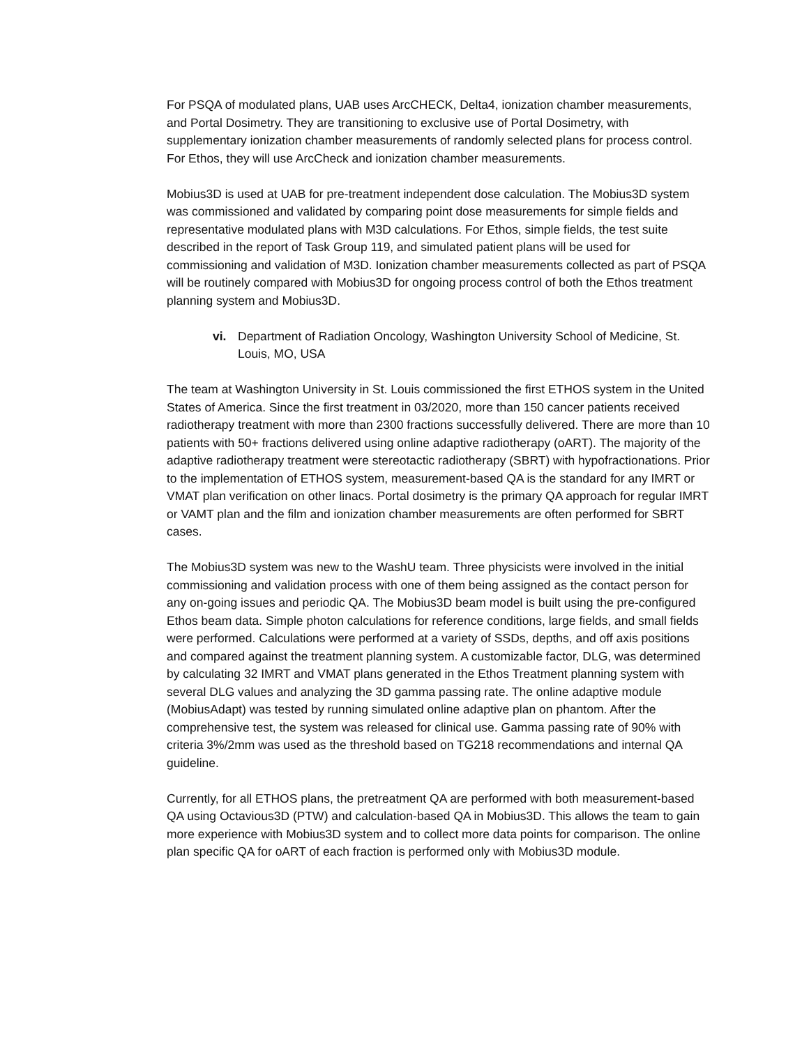For PSQA of modulated plans, UAB uses ArcCHECK, Delta4, ionization chamber measurements, and Portal Dosimetry. They are transitioning to exclusive use of Portal Dosimetry, with supplementary ionization chamber measurements of randomly selected plans for process control. For Ethos, they will use ArcCheck and ionization chamber measurements.
Mobius3D is used at UAB for pre-treatment independent dose calculation. The Mobius3D system was commissioned and validated by comparing point dose measurements for simple fields and representative modulated plans with M3D calculations. For Ethos, simple fields, the test suite described in the report of Task Group 119, and simulated patient plans will be used for commissioning and validation of M3D. Ionization chamber measurements collected as part of PSQA will be routinely compared with Mobius3D for ongoing process control of both the Ethos treatment planning system and Mobius3D.
vi. Department of Radiation Oncology, Washington University School of Medicine, St. Louis, MO, USA
The team at Washington University in St. Louis commissioned the first ETHOS system in the United States of America. Since the first treatment in 03/2020, more than 150 cancer patients received radiotherapy treatment with more than 2300 fractions successfully delivered. There are more than 10 patients with 50+ fractions delivered using online adaptive radiotherapy (oART). The majority of the adaptive radiotherapy treatment were stereotactic radiotherapy (SBRT) with hypofractionations. Prior to the implementation of ETHOS system, measurement-based QA is the standard for any IMRT or VMAT plan verification on other linacs. Portal dosimetry is the primary QA approach for regular IMRT or VAMT plan and the film and ionization chamber measurements are often performed for SBRT cases.
The Mobius3D system was new to the WashU team. Three physicists were involved in the initial commissioning and validation process with one of them being assigned as the contact person for any on-going issues and periodic QA. The Mobius3D beam model is built using the pre-configured Ethos beam data. Simple photon calculations for reference conditions, large fields, and small fields were performed. Calculations were performed at a variety of SSDs, depths, and off axis positions and compared against the treatment planning system. A customizable factor, DLG, was determined by calculating 32 IMRT and VMAT plans generated in the Ethos Treatment planning system with several DLG values and analyzing the 3D gamma passing rate. The online adaptive module (MobiusAdapt) was tested by running simulated online adaptive plan on phantom. After the comprehensive test, the system was released for clinical use. Gamma passing rate of 90% with criteria 3%/2mm was used as the threshold based on TG218 recommendations and internal QA guideline.
Currently, for all ETHOS plans, the pretreatment QA are performed with both measurement-based QA using Octavious3D (PTW) and calculation-based QA in Mobius3D. This allows the team to gain more experience with Mobius3D system and to collect more data points for comparison. The online plan specific QA for oART of each fraction is performed only with Mobius3D module.